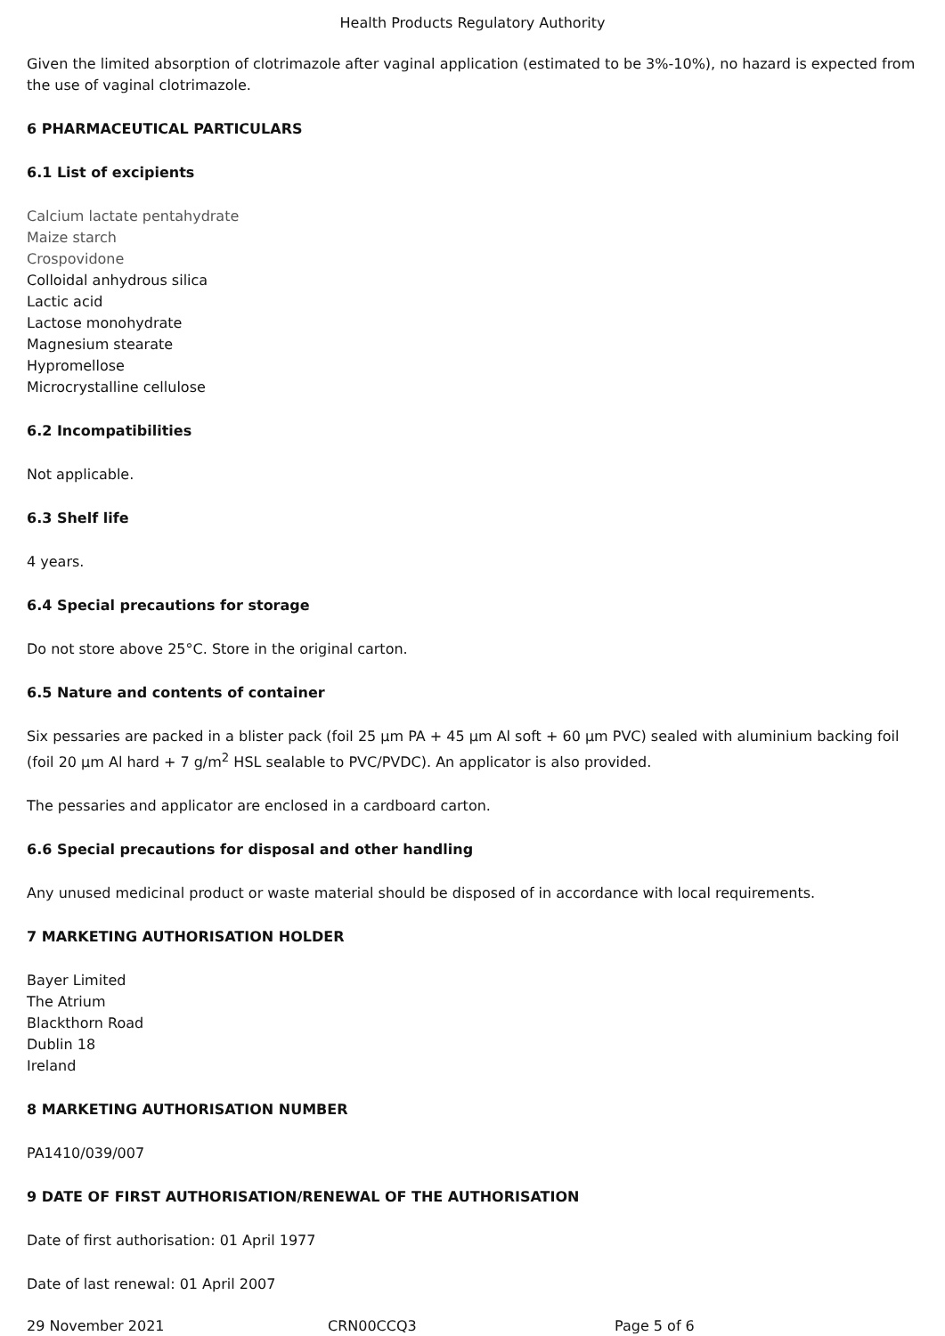Health Products Regulatory Authority
Given the limited absorption of clotrimazole after vaginal application (estimated to be 3%-10%), no hazard is expected from the use of vaginal clotrimazole.
6 PHARMACEUTICAL PARTICULARS
6.1 List of excipients
Calcium lactate pentahydrate
Maize starch
Crospovidone
Colloidal anhydrous silica
Lactic acid
Lactose monohydrate
Magnesium stearate
Hypromellose
Microcrystalline cellulose
6.2 Incompatibilities
Not applicable.
6.3 Shelf life
4 years.
6.4 Special precautions for storage
Do not store above 25°C. Store in the original carton.
6.5 Nature and contents of container
Six pessaries are packed in a blister pack (foil 25 µm PA + 45 µm Al soft + 60 µm PVC) sealed with aluminium backing foil (foil 20 µm Al hard + 7 g/m<sup>2</sup> HSL sealable to PVC/PVDC). An applicator is also provided.
The pessaries and applicator are enclosed in a cardboard carton.
6.6 Special precautions for disposal and other handling
Any unused medicinal product or waste material should be disposed of in accordance with local requirements.
7 MARKETING AUTHORISATION HOLDER
Bayer Limited
The Atrium
Blackthorn Road
Dublin 18
Ireland
8 MARKETING AUTHORISATION NUMBER
PA1410/039/007
9 DATE OF FIRST AUTHORISATION/RENEWAL OF THE AUTHORISATION
Date of first authorisation: 01 April 1977
Date of last renewal: 01 April 2007
29 November 2021 CRN00CCQ3 Page 5 of 6